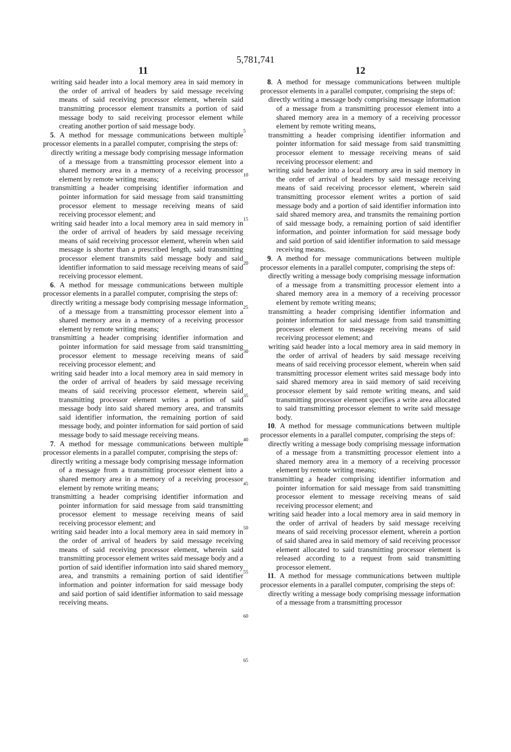5,781,741
11
writing said header into a local memory area in said memory in the order of arrival of headers by said message receiving means of said receiving processor element, wherein said transmitting processor element transmits a portion of said message body to said receiving processor element while creating another portion of said message body.
5. A method for message communications between multiple processor elements in a parallel computer, comprising the steps of:
directly writing a message body comprising message information of a message from a transmitting processor element into a shared memory area in a memory of a receiving processor element by remote writing means;
transmitting a header comprising identifier information and pointer information for said message from said transmitting processor element to message receiving means of said receiving processor element; and
writing said header into a local memory area in said memory in the order of arrival of headers by said message receiving means of said receiving processor element, wherein when said message is shorter than a prescribed length, said transmitting processor element transmits said message body and said identifier information to said message receiving means of said receiving processor element.
6. A method for message communications between multiple processor elements in a parallel computer, comprising the steps of:
directly writing a message body comprising message information of a message from a transmitting processor element into a shared memory area in a memory of a receiving processor element by remote writing means;
transmitting a header comprising identifier information and pointer information for said message from said transmitting processor element to message receiving means of said receiving processor element; and
writing said header into a local memory area in said memory in the order of arrival of headers by said message receiving means of said receiving processor element, wherein said transmitting processor element writes a portion of said message body into said shared memory area, and transmits said identifier information, the remaining portion of said message body, and pointer information for said portion of said message body to said message receiving means.
7. A method for message communications between multiple processor elements in a parallel computer, comprising the steps of:
directly writing a message body comprising message information of a message from a transmitting processor element into a shared memory area in a memory of a receiving processor element by remote writing means;
transmitting a header comprising identifier information and pointer information for said message from said transmitting processor element to message receiving means of said receiving processor element; and
writing said header into a local memory area in said memory in the order of arrival of headers by said message receiving means of said receiving processor element, wherein said transmitting processor element writes said message body and a portion of said identifier information into said shared memory area, and transmits a remaining portion of said identifier information and pointer information for said message body and said portion of said identifier information to said message receiving means.
5
10
15
20
25
30
35
40
45
50
55
60
65
12
8. A method for message communications between multiple processor elements in a parallel computer, comprising the steps of:
directly writing a message body comprising message information of a message from a transmitting processor element into a shared memory area in a memory of a receiving processor element by remote writing means,
transmitting a header comprising identifier information and pointer information for said message from said transmitting processor element to message receiving means of said receiving processor element: and
writing said header into a local memory area in said memory in the order of arrival of headers by said message receiving means of said receiving processor element, wherein said transmitting processor element writes a portion of said message body and a portion of said identifier information into said shared memory area, and transmits the remaining portion of said message body, a remaining portion of said identifier information, and pointer information for said message body and said portion of said identifier information to said message receiving means.
9. A method for message communications between multiple processor elements in a parallel computer, comprising the steps of:
directly writing a message body comprising message information of a message from a transmitting processor element into a shared memory area in a memory of a receiving processor element by remote writing means;
transmitting a header comprising identifier information and pointer information for said message from said transmitting processor element to message receiving means of said receiving processor element; and
writing said header into a local memory area in said memory in the order of arrival of headers by said message receiving means of said receiving processor element, wherein when said transmitting processor element writes said message body into said shared memory area in said memory of said receiving processor element by said remote writing means, and said transmitting processor element specifies a write area allocated to said transmitting processor element to write said message body.
10. A method for message communications between multiple processor elements in a parallel computer, comprising the steps of:
directly writing a message body comprising message information of a message from a transmitting processor element into a shared memory area in a memory of a receiving processor element by remote writing means;
transmitting a header comprising identifier information and pointer information for said message from said transmitting processor element to message receiving means of said receiving processor element; and
writing said header into a local memory area in said memory in the order of arrival of headers by said message receiving means of said receiving processor element, wherein a portion of said shared area in said memory of said receiving processor element allocated to said transmitting processor element is released according to a request from said transmitting processor element.
11. A method for message communications between multiple processor elements in a parallel computer, comprising the steps of:
directly writing a message body comprising message information of a message from a transmitting processor